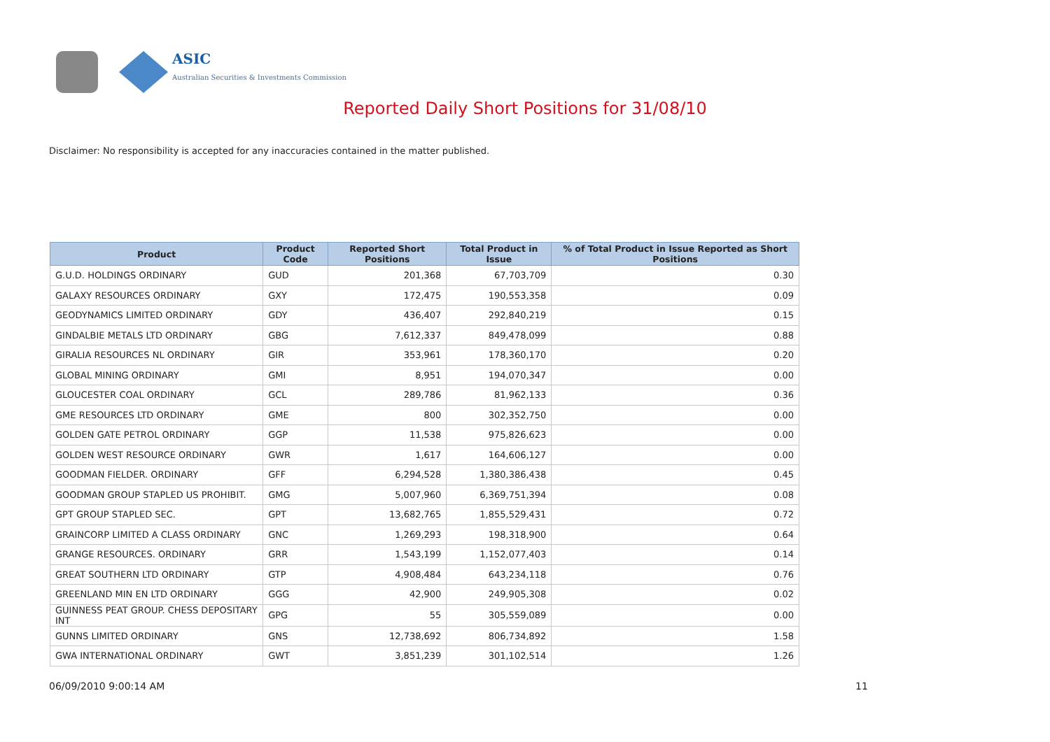ASIC
Australian Securities & Investments Commission
Reported Daily Short Positions for 31/08/10
Disclaimer: No responsibility is accepted for any inaccuracies contained in the matter published.
| Product | Product Code | Reported Short Positions | Total Product in Issue | % of Total Product in Issue Reported as Short Positions |
| --- | --- | --- | --- | --- |
| G.U.D. HOLDINGS ORDINARY | GUD | 201,368 | 67,703,709 | 0.30 |
| GALAXY RESOURCES ORDINARY | GXY | 172,475 | 190,553,358 | 0.09 |
| GEODYNAMICS LIMITED ORDINARY | GDY | 436,407 | 292,840,219 | 0.15 |
| GINDALBIE METALS LTD ORDINARY | GBG | 7,612,337 | 849,478,099 | 0.88 |
| GIRALIA RESOURCES NL ORDINARY | GIR | 353,961 | 178,360,170 | 0.20 |
| GLOBAL MINING ORDINARY | GMI | 8,951 | 194,070,347 | 0.00 |
| GLOUCESTER COAL ORDINARY | GCL | 289,786 | 81,962,133 | 0.36 |
| GME RESOURCES LTD ORDINARY | GME | 800 | 302,352,750 | 0.00 |
| GOLDEN GATE PETROL ORDINARY | GGP | 11,538 | 975,826,623 | 0.00 |
| GOLDEN WEST RESOURCE ORDINARY | GWR | 1,617 | 164,606,127 | 0.00 |
| GOODMAN FIELDER. ORDINARY | GFF | 6,294,528 | 1,380,386,438 | 0.45 |
| GOODMAN GROUP STAPLED US PROHIBIT. | GMG | 5,007,960 | 6,369,751,394 | 0.08 |
| GPT GROUP STAPLED SEC. | GPT | 13,682,765 | 1,855,529,431 | 0.72 |
| GRAINCORP LIMITED A CLASS ORDINARY | GNC | 1,269,293 | 198,318,900 | 0.64 |
| GRANGE RESOURCES. ORDINARY | GRR | 1,543,199 | 1,152,077,403 | 0.14 |
| GREAT SOUTHERN LTD ORDINARY | GTP | 4,908,484 | 643,234,118 | 0.76 |
| GREENLAND MIN EN LTD ORDINARY | GGG | 42,900 | 249,905,308 | 0.02 |
| GUINNESS PEAT GROUP. CHESS DEPOSITARY INT | GPG | 55 | 305,559,089 | 0.00 |
| GUNNS LIMITED ORDINARY | GNS | 12,738,692 | 806,734,892 | 1.58 |
| GWA INTERNATIONAL ORDINARY | GWT | 3,851,239 | 301,102,514 | 1.26 |
06/09/2010 9:00:14 AM 11